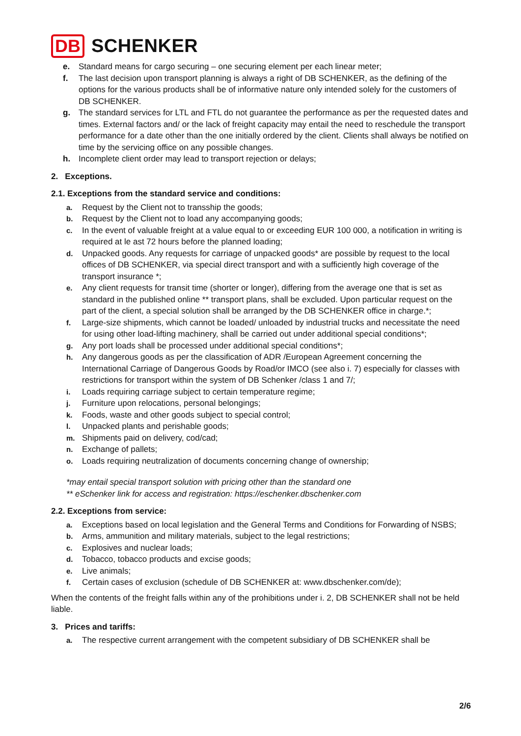DB SCHENKER
e. Standard means for cargo securing – one securing element per each linear meter;
f. The last decision upon transport planning is always a right of DB SCHENKER, as the defining of the options for the various products shall be of informative nature only intended solely for the customers of DB SCHENKER.
g. The standard services for LTL and FTL do not guarantee the performance as per the requested dates and times. External factors and/ or the lack of freight capacity may entail the need to reschedule the transport performance for a date other than the one initially ordered by the client. Clients shall always be notified on time by the servicing office on any possible changes.
h. Incomplete client order may lead to transport rejection or delays;
2. Exceptions.
2.1. Exceptions from the standard service and conditions:
a. Request by the Client not to transship the goods;
b. Request by the Client not to load any accompanying goods;
c. In the event of valuable freight at a value equal to or exceeding EUR 100 000, a notification in writing is required at le ast 72 hours before the planned loading;
d. Unpacked goods. Any requests for carriage of unpacked goods* are possible by request to the local offices of DB SCHENKER, via special direct transport and with a sufficiently high coverage of the transport insurance *;
e. Any client requests for transit time (shorter or longer), differing from the average one that is set as standard in the published online ** transport plans, shall be excluded. Upon particular request on the part of the client, a special solution shall be arranged by the DB SCHENKER office in charge.*;
f. Large-size shipments, which cannot be loaded/ unloaded by industrial trucks and necessitate the need for using other load-lifting machinery, shall be carried out under additional special conditions*;
g. Any port loads shall be processed under additional special conditions*;
h. Any dangerous goods as per the classification of ADR /European Agreement concerning the International Carriage of Dangerous Goods by Road/or IMCO (see also i. 7) especially for classes with restrictions for transport within the system of DB Schenker /class 1 and 7/;
i. Loads requiring carriage subject to certain temperature regime;
j. Furniture upon relocations, personal belongings;
k. Foods, waste and other goods subject to special control;
l. Unpacked plants and perishable goods;
m. Shipments paid on delivery, cod/cad;
n. Exchange of pallets;
o. Loads requiring neutralization of documents concerning change of ownership;
*may entail special transport solution with pricing other than the standard one
** eSchenker link for access and registration: https://eschenker.dbschenker.com
2.2. Exceptions from service:
a. Exceptions based on local legislation and the General Terms and Conditions for Forwarding of NSBS;
b. Arms, ammunition and military materials, subject to the legal restrictions;
c. Explosives and nuclear loads;
d. Tobacco, tobacco products and excise goods;
e. Live animals;
f. Certain cases of exclusion (schedule of DB SCHENKER at: www.dbschenker.com/de);
When the contents of the freight falls within any of the prohibitions under i. 2, DB SCHENKER shall not be held liable.
3. Prices and tariffs:
a. The respective current arrangement with the competent subsidiary of DB SCHENKER shall be
2/6